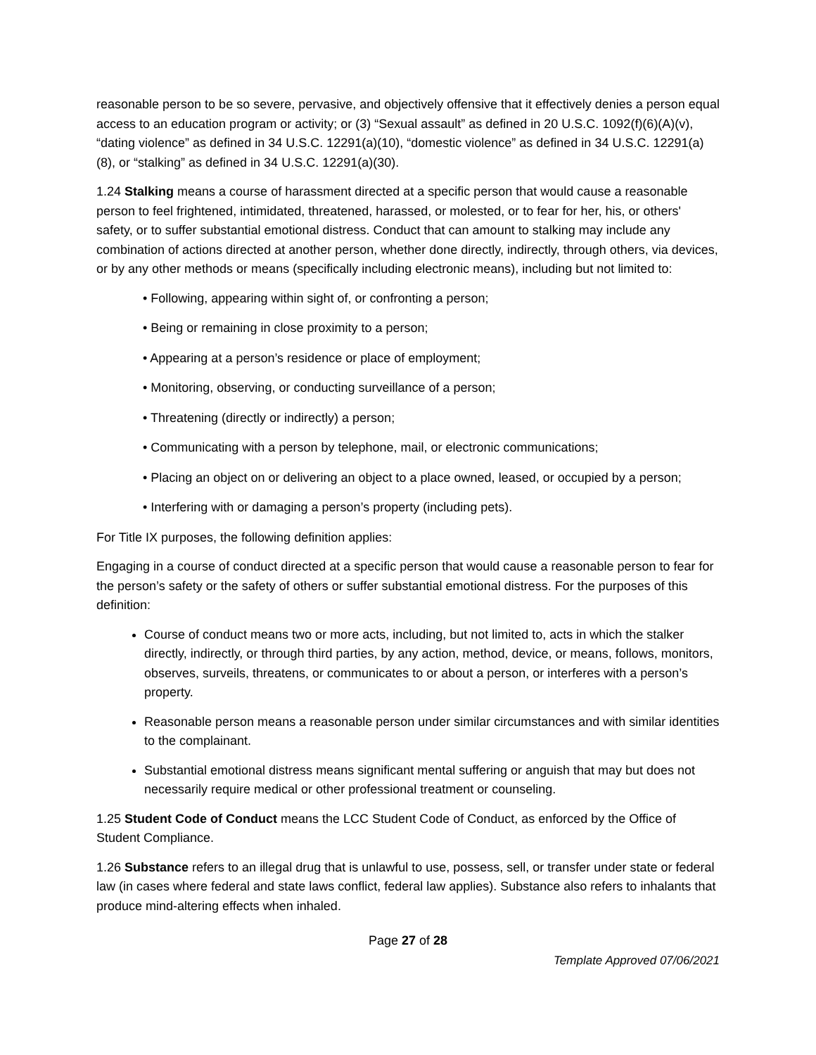reasonable person to be so severe, pervasive, and objectively offensive that it effectively denies a person equal access to an education program or activity; or (3) “Sexual assault” as defined in 20 U.S.C. 1092(f)(6)(A)(v), “dating violence” as defined in 34 U.S.C. 12291(a)(10), “domestic violence” as defined in 34 U.S.C. 12291(a)(8), or “stalking” as defined in 34 U.S.C. 12291(a)(30).
1.24 Stalking means a course of harassment directed at a specific person that would cause a reasonable person to feel frightened, intimidated, threatened, harassed, or molested, or to fear for her, his, or others' safety, or to suffer substantial emotional distress. Conduct that can amount to stalking may include any combination of actions directed at another person, whether done directly, indirectly, through others, via devices, or by any other methods or means (specifically including electronic means), including but not limited to:
• Following, appearing within sight of, or confronting a person;
• Being or remaining in close proximity to a person;
• Appearing at a person’s residence or place of employment;
• Monitoring, observing, or conducting surveillance of a person;
• Threatening (directly or indirectly) a person;
• Communicating with a person by telephone, mail, or electronic communications;
• Placing an object on or delivering an object to a place owned, leased, or occupied by a person;
• Interfering with or damaging a person’s property (including pets).
For Title IX purposes, the following definition applies:
Engaging in a course of conduct directed at a specific person that would cause a reasonable person to fear for the person’s safety or the safety of others or suffer substantial emotional distress. For the purposes of this definition:
Course of conduct means two or more acts, including, but not limited to, acts in which the stalker directly, indirectly, or through third parties, by any action, method, device, or means, follows, monitors, observes, surveils, threatens, or communicates to or about a person, or interferes with a person’s property.
Reasonable person means a reasonable person under similar circumstances and with similar identities to the complainant.
Substantial emotional distress means significant mental suffering or anguish that may but does not necessarily require medical or other professional treatment or counseling.
1.25 Student Code of Conduct means the LCC Student Code of Conduct, as enforced by the Office of Student Compliance.
1.26 Substance refers to an illegal drug that is unlawful to use, possess, sell, or transfer under state or federal law (in cases where federal and state laws conflict, federal law applies). Substance also refers to inhalants that produce mind-altering effects when inhaled.
Page 27 of 28
Template Approved 07/06/2021